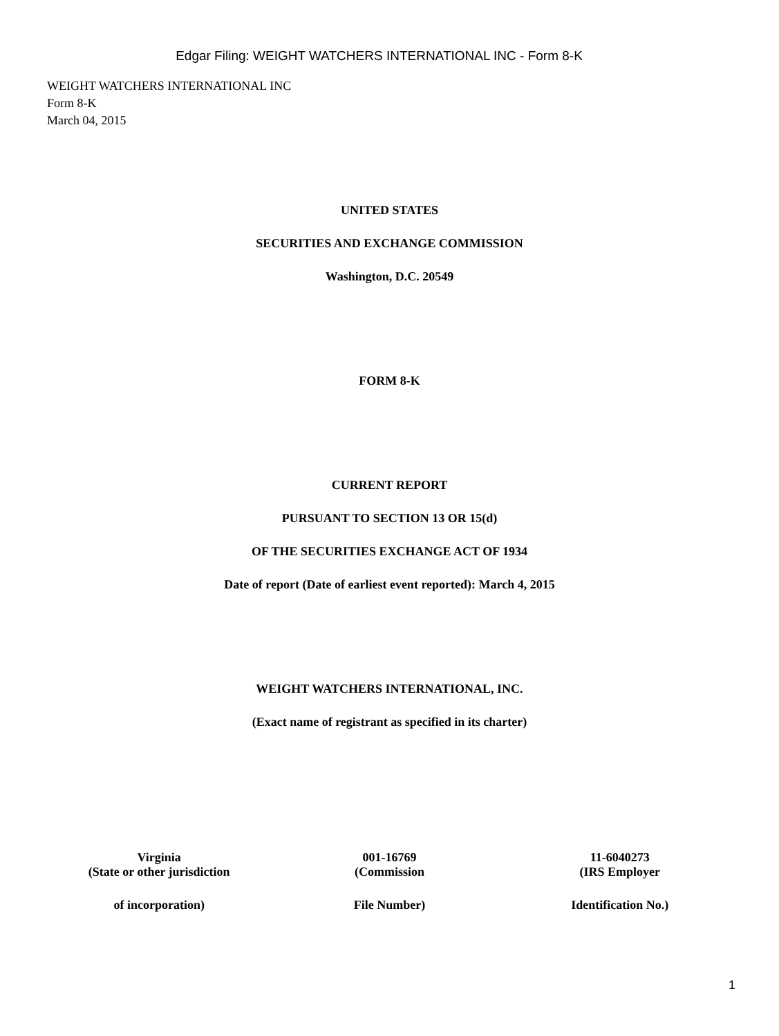Edgar Filing: WEIGHT WATCHERS INTERNATIONAL INC - Form 8-K
WEIGHT WATCHERS INTERNATIONAL INC
Form 8-K
March 04, 2015
UNITED STATES
SECURITIES AND EXCHANGE COMMISSION
Washington, D.C. 20549
FORM 8-K
CURRENT REPORT
PURSUANT TO SECTION 13 OR 15(d)
OF THE SECURITIES EXCHANGE ACT OF 1934
Date of report (Date of earliest event reported): March 4, 2015
WEIGHT WATCHERS INTERNATIONAL, INC.
(Exact name of registrant as specified in its charter)
| Virginia (State or other jurisdiction | 001-16769 (Commission | 11-6040273 (IRS Employer |
| of incorporation) | File Number) | Identification No.) |
1